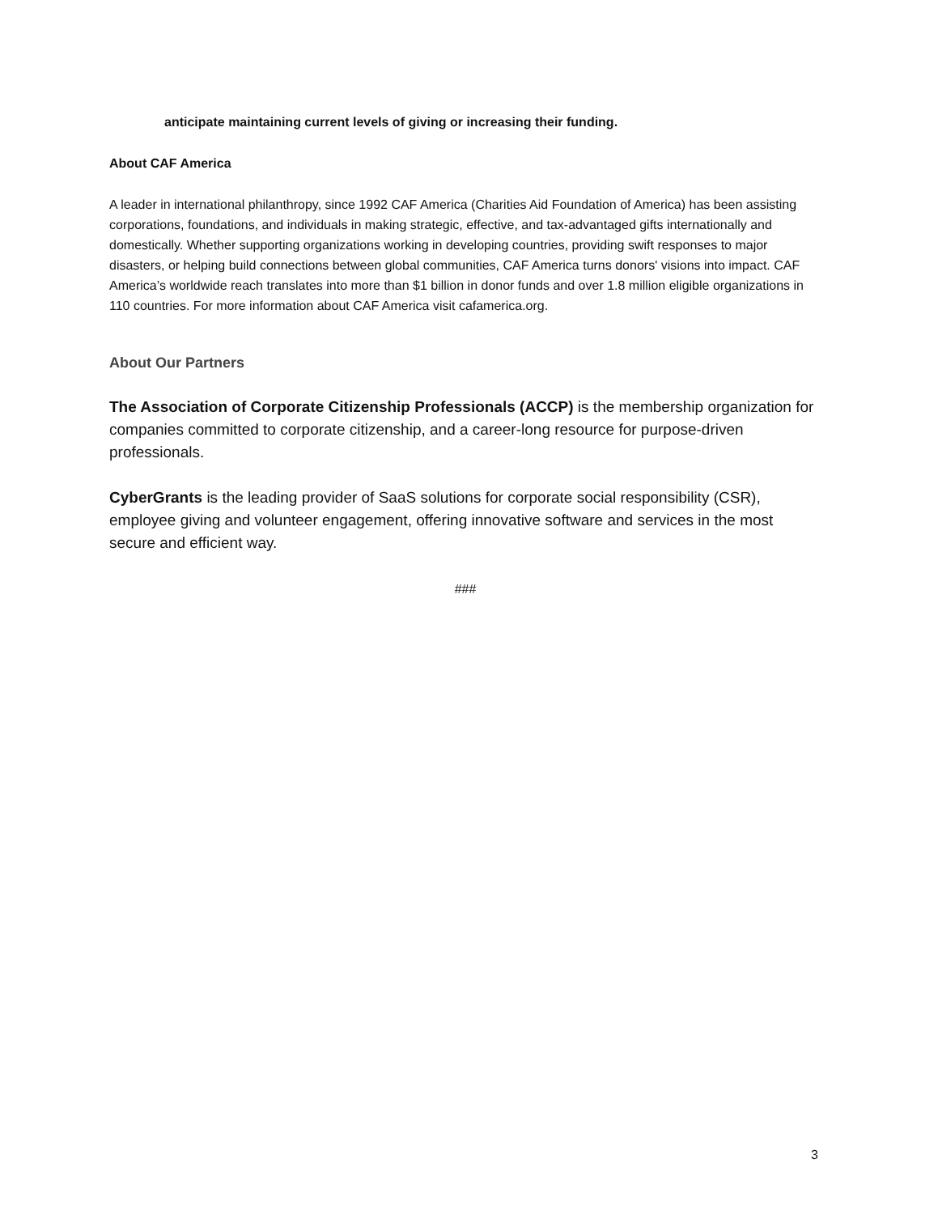anticipate maintaining current levels of giving or increasing their funding.
About CAF America
A leader in international philanthropy, since 1992 CAF America (Charities Aid Foundation of America) has been assisting corporations, foundations, and individuals in making strategic, effective, and tax-advantaged gifts internationally and domestically. Whether supporting organizations working in developing countries, providing swift responses to major disasters, or helping build connections between global communities, CAF America turns donors' visions into impact. CAF America’s worldwide reach translates into more than $1 billion in donor funds and over 1.8 million eligible organizations in 110 countries. For more information about CAF America visit cafamerica.org.
About Our Partners
The Association of Corporate Citizenship Professionals (ACCP) is the membership organization for companies committed to corporate citizenship, and a career-long resource for purpose-driven professionals.
CyberGrants is the leading provider of SaaS solutions for corporate social responsibility (CSR), employee giving and volunteer engagement, offering innovative software and services in the most secure and efficient way.
###
3